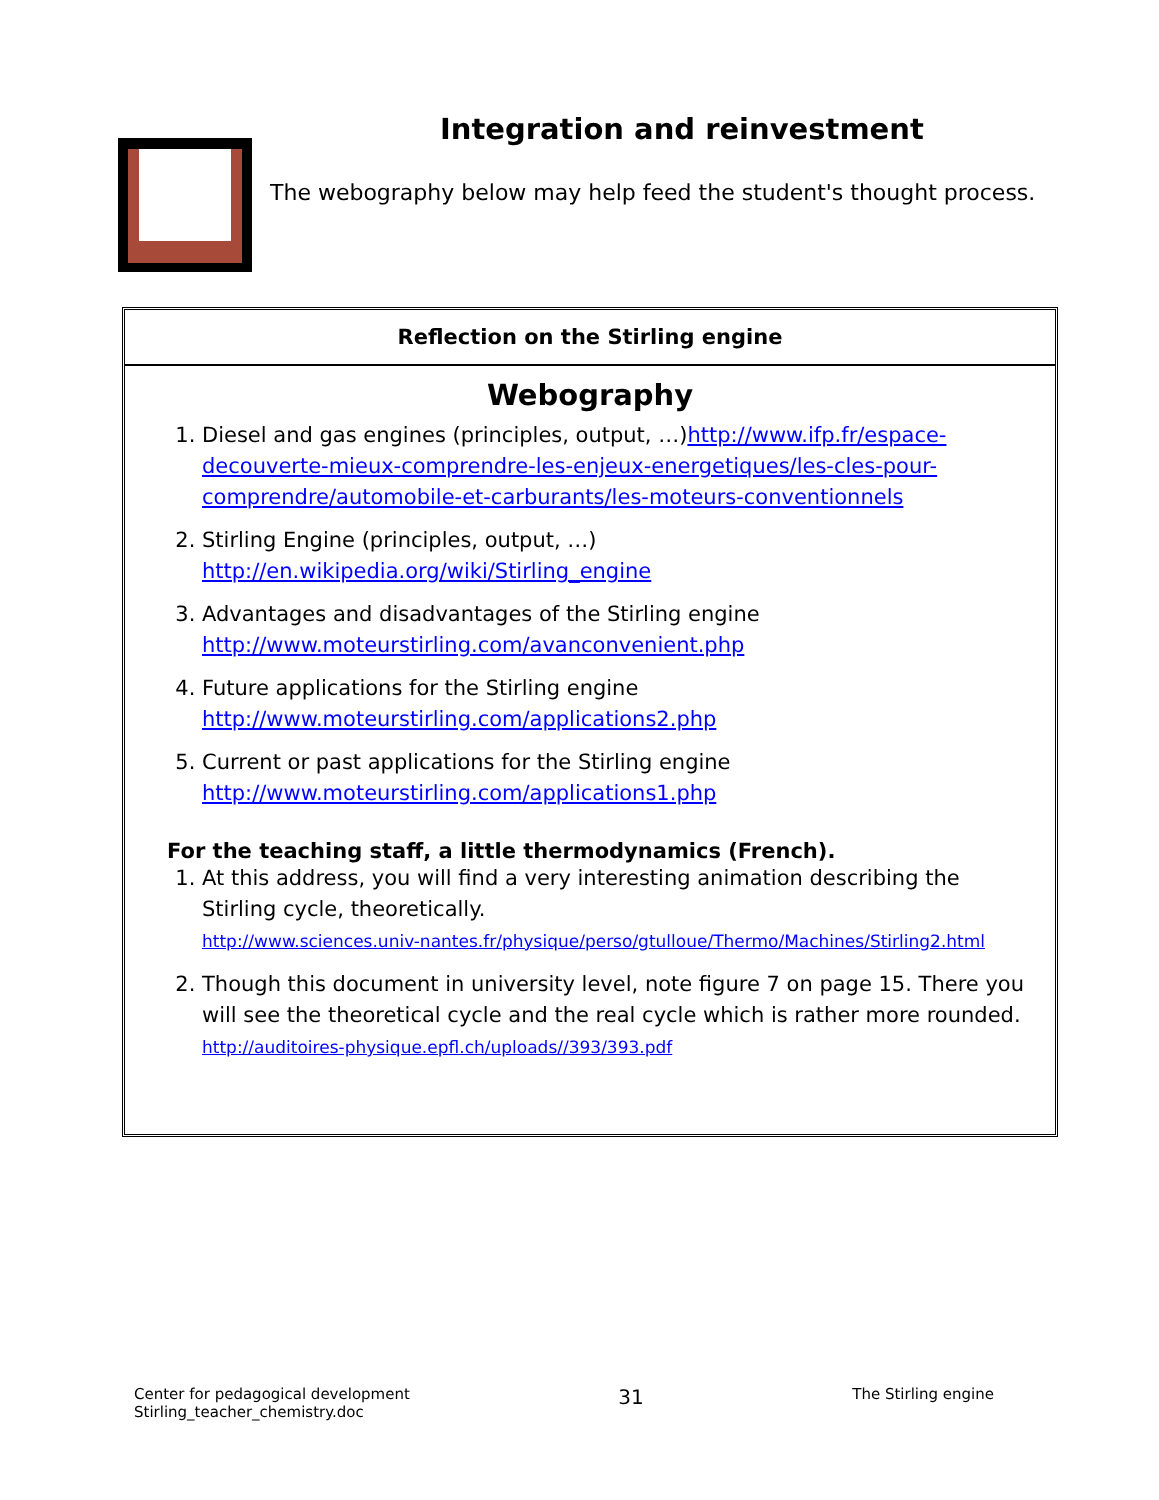Integration and reinvestment
The webography below may help feed the student's thought process.
Reflection on the Stirling engine
Webography
1. Diesel and gas engines (principles, output, …)http://www.ifp.fr/espace-decouverte-mieux-comprendre-les-enjeux-energetiques/les-cles-pour-comprendre/automobile-et-carburants/les-moteurs-conventionnels
2. Stirling Engine (principles, output, …)
http://en.wikipedia.org/wiki/Stirling_engine
3. Advantages and disadvantages of the Stirling engine
http://www.moteurstirling.com/avanconvenient.php
4. Future applications for the Stirling engine
http://www.moteurstirling.com/applications2.php
5. Current or past applications for the Stirling engine
http://www.moteurstirling.com/applications1.php
For the teaching staff, a little thermodynamics (French).
1. At this address, you will find a very interesting animation describing the Stirling cycle, theoretically.
http://www.sciences.univ-nantes.fr/physique/perso/gtulloue/Thermo/Machines/Stirling2.html
2. Though this document in university level, note figure 7 on page 15. There you will see the theoretical cycle and the real cycle which is rather more rounded.
http://auditoires-physique.epfl.ch/uploads//393/393.pdf
Center for pedagogical development
Stirling_teacher_chemistry.doc
31
The Stirling engine